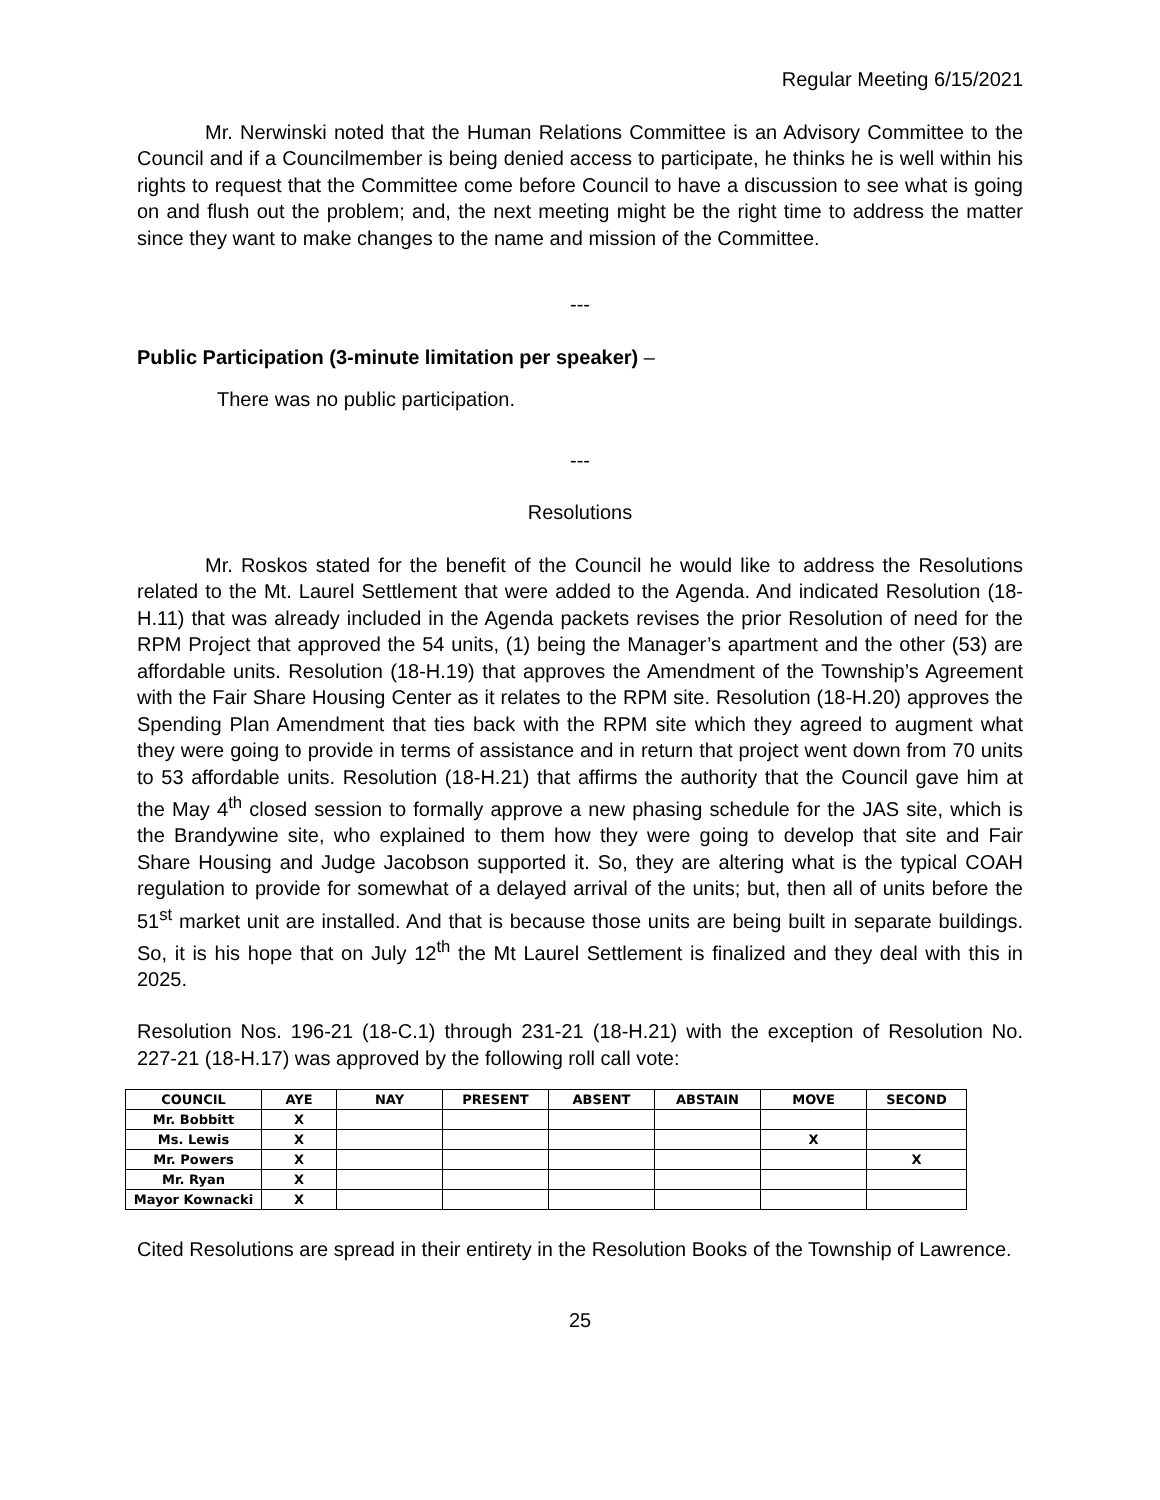Regular Meeting 6/15/2021
Mr. Nerwinski noted that the Human Relations Committee is an Advisory Committee to the Council and if a Councilmember is being denied access to participate, he thinks he is well within his rights to request that the Committee come before Council to have a discussion to see what is going on and flush out the problem; and, the next meeting might be the right time to address the matter since they want to make changes to the name and mission of the Committee.
---
Public Participation (3-minute limitation per speaker) –
There was no public participation.
---
Resolutions
Mr. Roskos stated for the benefit of the Council he would like to address the Resolutions related to the Mt. Laurel Settlement that were added to the Agenda. And indicated Resolution (18-H.11) that was already included in the Agenda packets revises the prior Resolution of need for the RPM Project that approved the 54 units, (1) being the Manager’s apartment and the other (53) are affordable units. Resolution (18-H.19) that approves the Amendment of the Township’s Agreement with the Fair Share Housing Center as it relates to the RPM site. Resolution (18-H.20) approves the Spending Plan Amendment that ties back with the RPM site which they agreed to augment what they were going to provide in terms of assistance and in return that project went down from 70 units to 53 affordable units. Resolution (18-H.21) that affirms the authority that the Council gave him at the May 4<sup>th</sup> closed session to formally approve a new phasing schedule for the JAS site, which is the Brandywine site, who explained to them how they were going to develop that site and Fair Share Housing and Judge Jacobson supported it. So, they are altering what is the typical COAH regulation to provide for somewhat of a delayed arrival of the units; but, then all of units before the 51<sup>st</sup> market unit are installed. And that is because those units are being built in separate buildings. So, it is his hope that on July 12<sup>th</sup> the Mt Laurel Settlement is finalized and they deal with this in 2025.
Resolution Nos. 196-21 (18-C.1) through 231-21 (18-H.21) with the exception of Resolution No. 227-21 (18-H.17) was approved by the following roll call vote:
| COUNCIL | AYE | NAY | PRESENT | ABSENT | ABSTAIN | MOVE | SECOND |
| --- | --- | --- | --- | --- | --- | --- | --- |
| Mr. Bobbitt | X | | | | | | |
| Ms. Lewis | X | | | | | X | |
| Mr. Powers | X | | | | | | X |
| Mr. Ryan | X | | | | | | |
| Mayor Kownacki | X | | | | | | |
Cited Resolutions are spread in their entirety in the Resolution Books of the Township of Lawrence.
25